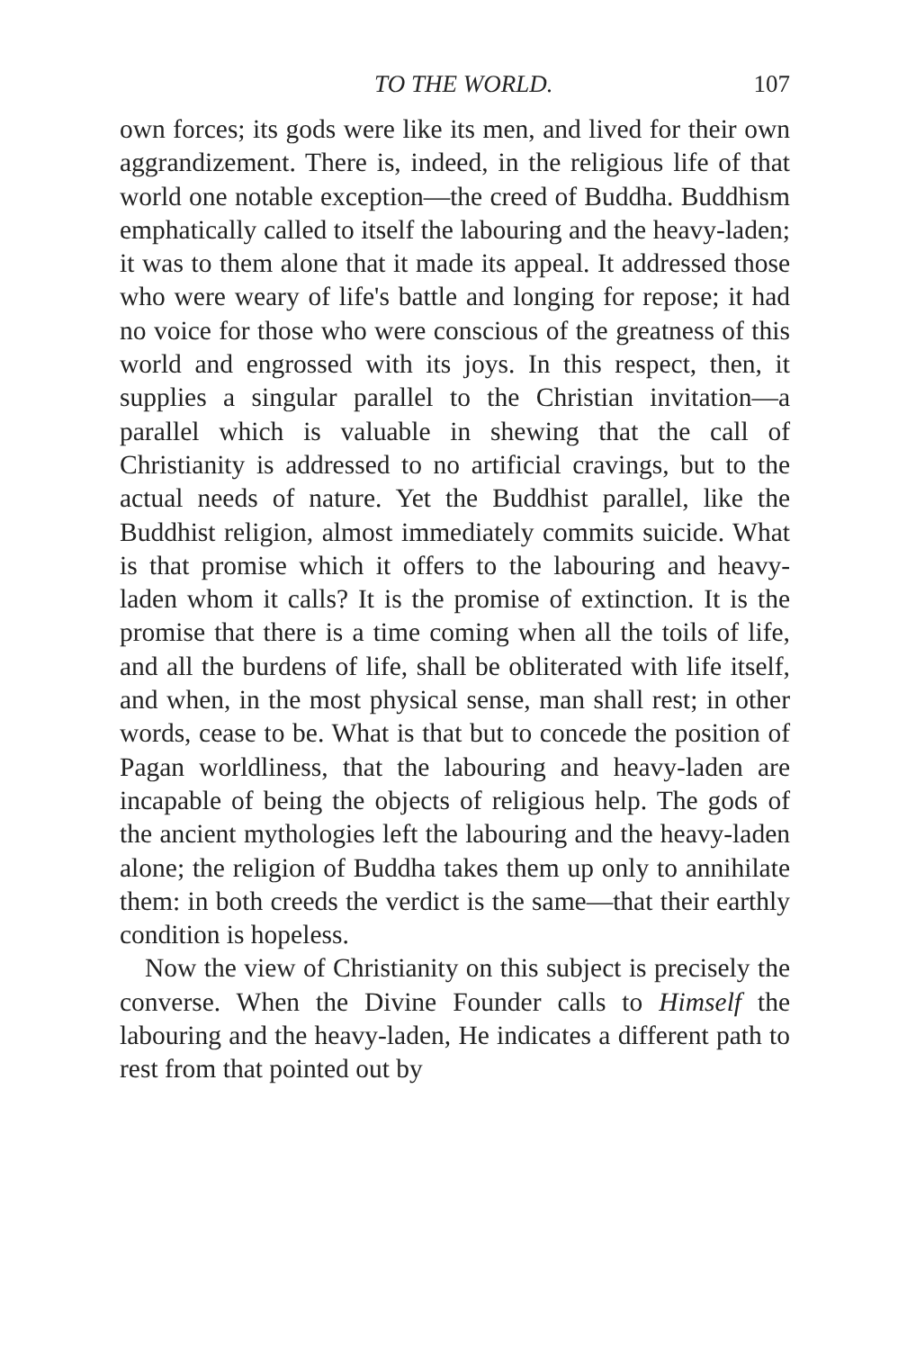TO THE WORLD. 107
own forces; its gods were like its men, and lived for their own aggrandizement. There is, indeed, in the religious life of that world one notable exception—the creed of Buddha. Buddhism emphatically called to itself the labouring and the heavy-laden; it was to them alone that it made its appeal. It addressed those who were weary of life's battle and longing for repose; it had no voice for those who were conscious of the greatness of this world and engrossed with its joys. In this respect, then, it supplies a singular parallel to the Christian invitation—a parallel which is valuable in shewing that the call of Christianity is addressed to no artificial cravings, but to the actual needs of nature. Yet the Buddhist parallel, like the Buddhist religion, almost immediately commits suicide. What is that promise which it offers to the labouring and heavy-laden whom it calls? It is the promise of extinction. It is the promise that there is a time coming when all the toils of life, and all the burdens of life, shall be obliterated with life itself, and when, in the most physical sense, man shall rest; in other words, cease to be. What is that but to concede the position of Pagan worldliness, that the labouring and heavy-laden are incapable of being the objects of religious help. The gods of the ancient mythologies left the labouring and the heavy-laden alone; the religion of Buddha takes them up only to annihilate them: in both creeds the verdict is the same—that their earthly condition is hopeless.
Now the view of Christianity on this subject is precisely the converse. When the Divine Founder calls to Himself the labouring and the heavy-laden, He indicates a different path to rest from that pointed out by